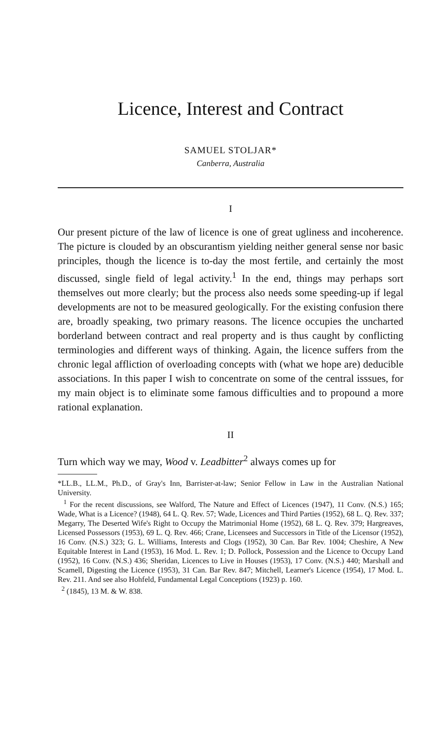Licence, Interest and Contract
SAMUEL STOLJAR*
Canberra, Australia
I
Our present picture of the law of licence is one of great ugliness and incoherence. The picture is clouded by an obscurantism yielding neither general sense nor basic principles, though the licence is to-day the most fertile, and certainly the most discussed, single field of legal activity.<sup>1</sup> In the end, things may perhaps sort themselves out more clearly; but the process also needs some speeding-up if legal developments are not to be measured geologically. For the existing confusion there are, broadly speaking, two primary reasons. The licence occupies the uncharted borderland between contract and real property and is thus caught by conflicting terminologies and different ways of thinking. Again, the licence suffers from the chronic legal affliction of overloading concepts with (what we hope are) deducible associations. In this paper I wish to concentrate on some of the central isssues, for my main object is to eliminate some famous difficulties and to propound a more rational explanation.
II
Turn which way we may, Wood v. Leadbitter<sup>2</sup> always comes up for
*LL.B., LL.M., Ph.D., of Gray's Inn, Barrister-at-law; Senior Fellow in Law in the Australian National University.
<sup>1</sup> For the recent discussions, see Walford, The Nature and Effect of Licences (1947), 11 Conv. (N.S.) 165; Wade, What is a Licence? (1948), 64 L. Q. Rev. 57; Wade, Licences and Third Parties (1952), 68 L. Q. Rev. 337; Megarry, The Deserted Wife's Right to Occupy the Matrimonial Home (1952), 68 L. Q. Rev. 379; Hargreaves, Licensed Possessors (1953), 69 L. Q. Rev. 466; Crane, Licensees and Successors in Title of the Licensor (1952), 16 Conv. (N.S.) 323; G. L. Williams, Interests and Clogs (1952), 30 Can. Bar Rev. 1004; Cheshire, A New Equitable Interest in Land (1953), 16 Mod. L. Rev. 1; D. Pollock, Possession and the Licence to Occupy Land (1952), 16 Conv. (N.S.) 436; Sheridan, Licences to Live in Houses (1953), 17 Conv. (N.S.) 440; Marshall and Scamell, Digesting the Licence (1953), 31 Can. Bar Rev. 847; Mitchell, Learner's Licence (1954), 17 Mod. L. Rev. 211. And see also Hohfeld, Fundamental Legal Conceptions (1923) p. 160.
<sup>2</sup> (1845), 13 M. & W. 838.